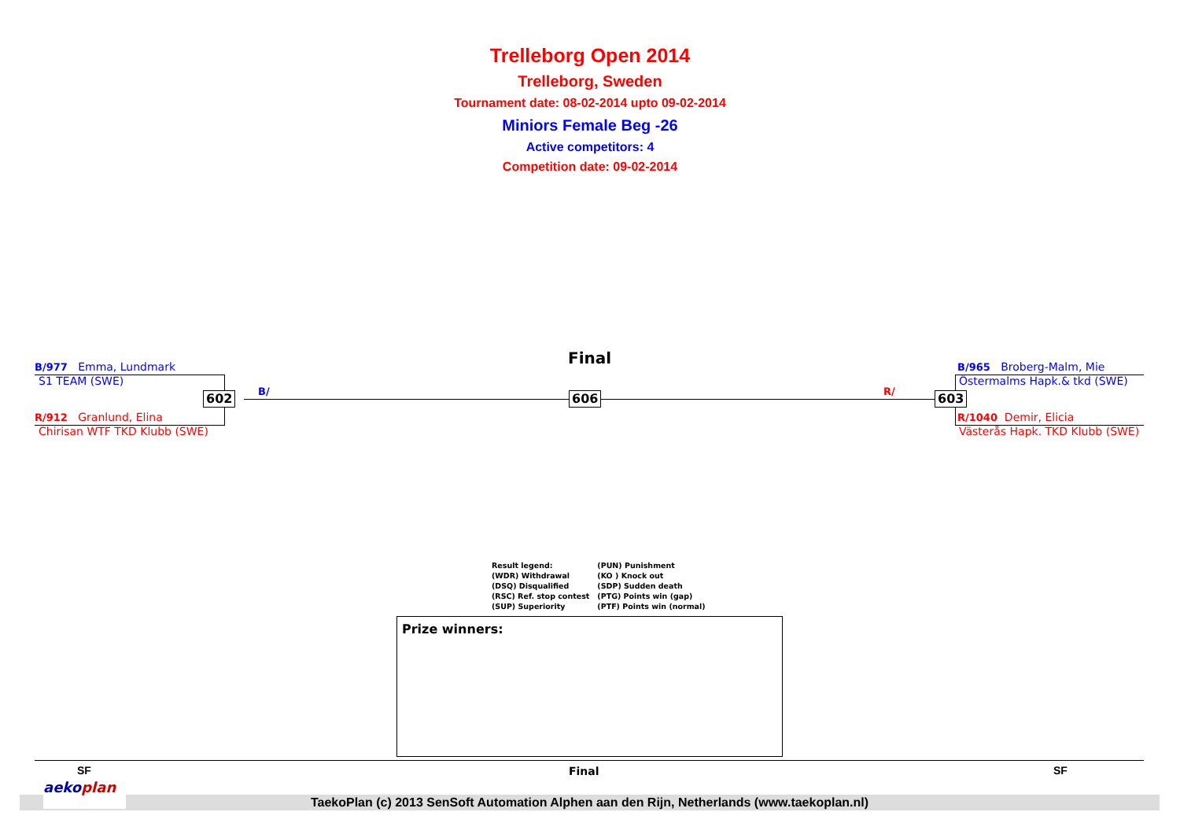Trelleborg Open 2014
Trelleborg, Sweden
Tournament date: 08-02-2014 upto 09-02-2014
Miniors Female Beg -26
Active competitors: 4
Competition date: 09-02-2014
Final
B/977 Emma, Lundmark
S1 TEAM (SWE)
602 B/ 606 R/
R/912 Granlund, Elina
Chirisan WTF TKD Klubb (SWE)
B/965 Broberg-Malm, Mie
Östermalms Hapk.& tkd (SWE)
603
R/1040 Demir, Elicia
Västerås Hapk. TKD Klubb (SWE)
Result legend:
(WDR) Withdrawal
(DSQ) Disqualified
(RSC) Ref. stop contest
(SUP) Superiority
(PUN) Punishment
(KO ) Knock out
(SDP) Sudden death
(PTG) Points win (gap)
(PTF) Points win (normal)
Prize winners:
SF Final SF
TaekoPlan (c) 2013 SenSoft Automation Alphen aan den Rijn, Netherlands (www.taekoplan.nl)
aekoplan